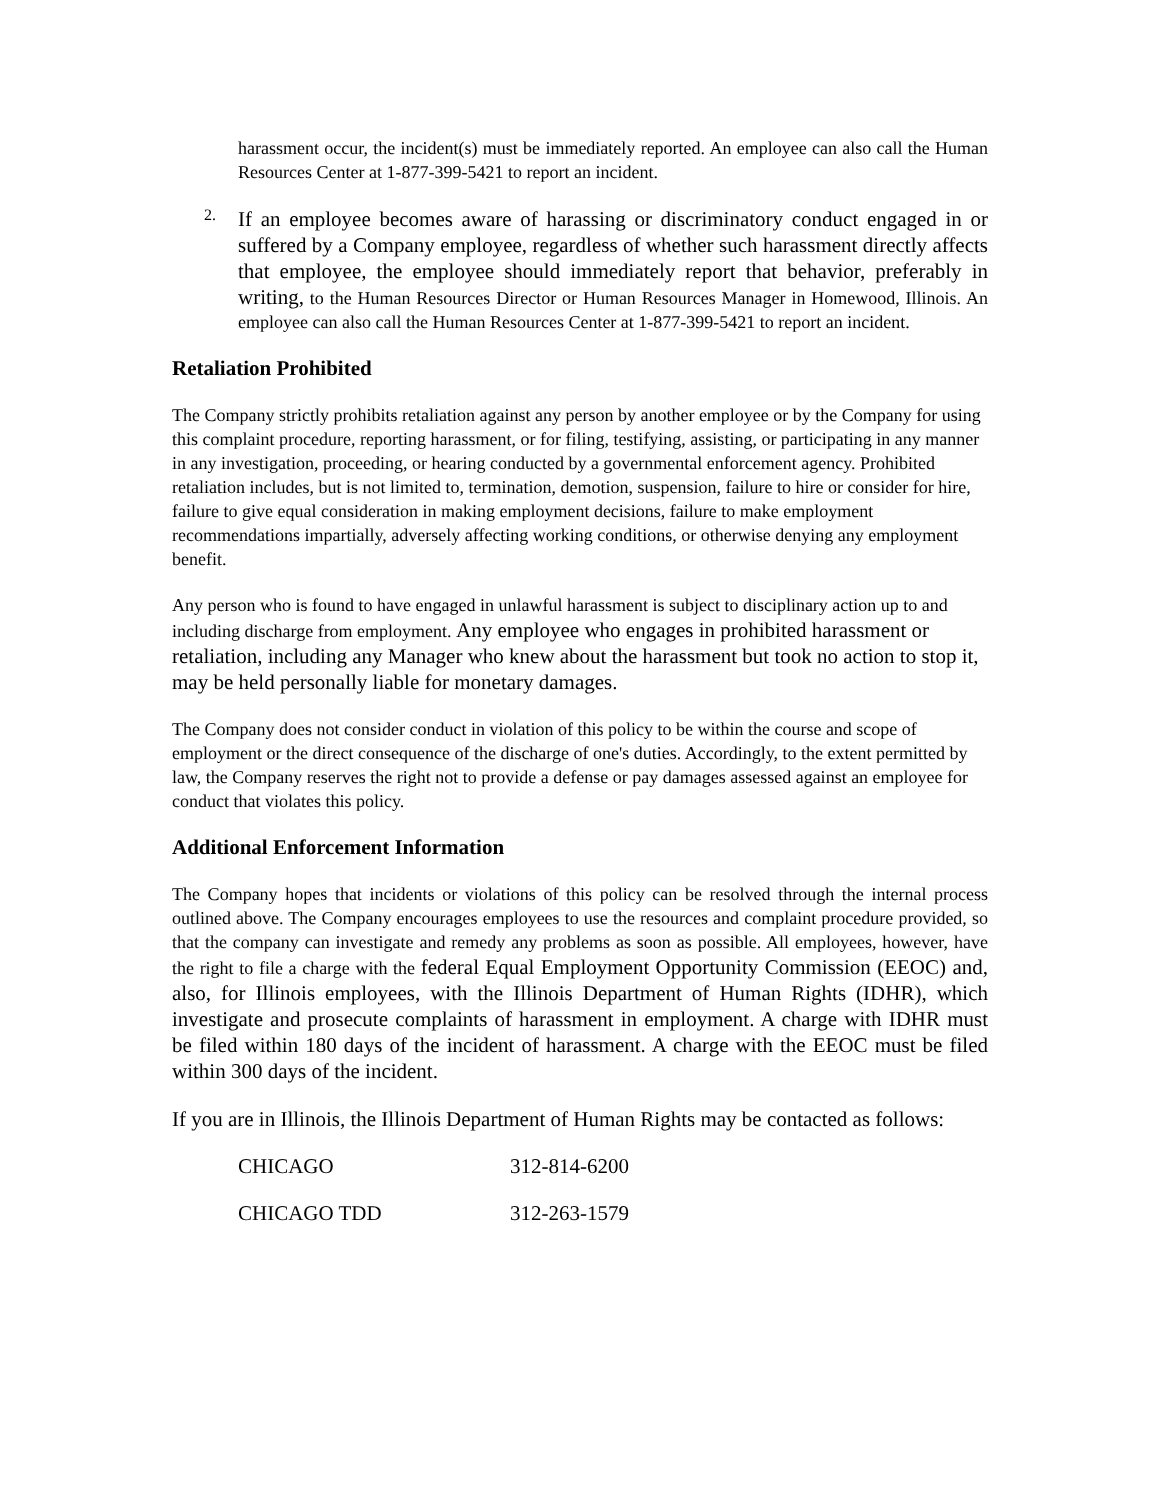harassment occur, the incident(s) must be immediately reported. An employee can also call the Human Resources Center at 1-877-399-5421 to report an incident.
2.
If an employee becomes aware of harassing or discriminatory conduct engaged in or suffered by a Company employee, regardless of whether such harassment directly affects that employee, the employee should immediately report that behavior, preferably in writing, to the Human Resources Director or Human Resources Manager in Homewood, Illinois. An employee can also call the Human Resources Center at 1-877-399-5421 to report an incident.
Retaliation Prohibited
The Company strictly prohibits retaliation against any person by another employee or by the Company for using this complaint procedure, reporting harassment, or for filing, testifying, assisting, or participating in any manner in any investigation, proceeding, or hearing conducted by a governmental enforcement agency. Prohibited retaliation includes, but is not limited to, termination, demotion, suspension, failure to hire or consider for hire, failure to give equal consideration in making employment decisions, failure to make employment recommendations impartially, adversely affecting working conditions, or otherwise denying any employment benefit.
Any person who is found to have engaged in unlawful harassment is subject to disciplinary action up to and including discharge from employment. Any employee who engages in prohibited harassment or retaliation, including any Manager who knew about the harassment but took no action to stop it, may be held personally liable for monetary damages.
The Company does not consider conduct in violation of this policy to be within the course and scope of employment or the direct consequence of the discharge of one's duties. Accordingly, to the extent permitted by law, the Company reserves the right not to provide a defense or pay damages assessed against an employee for conduct that violates this policy.
Additional Enforcement Information
The Company hopes that incidents or violations of this policy can be resolved through the internal process outlined above. The Company encourages employees to use the resources and complaint procedure provided, so that the company can investigate and remedy any problems as soon as possible. All employees, however, have the right to file a charge with the federal Equal Employment Opportunity Commission (EEOC) and, also, for Illinois employees, with the Illinois Department of Human Rights (IDHR), which investigate and prosecute complaints of harassment in employment. A charge with IDHR must be filed within 180 days of the incident of harassment. A charge with the EEOC must be filed within 300 days of the incident.
If you are in Illinois, the Illinois Department of Human Rights may be contacted as follows:
| CHICAGO | 312-814-6200 |
| CHICAGO TDD | 312-263-1579 |